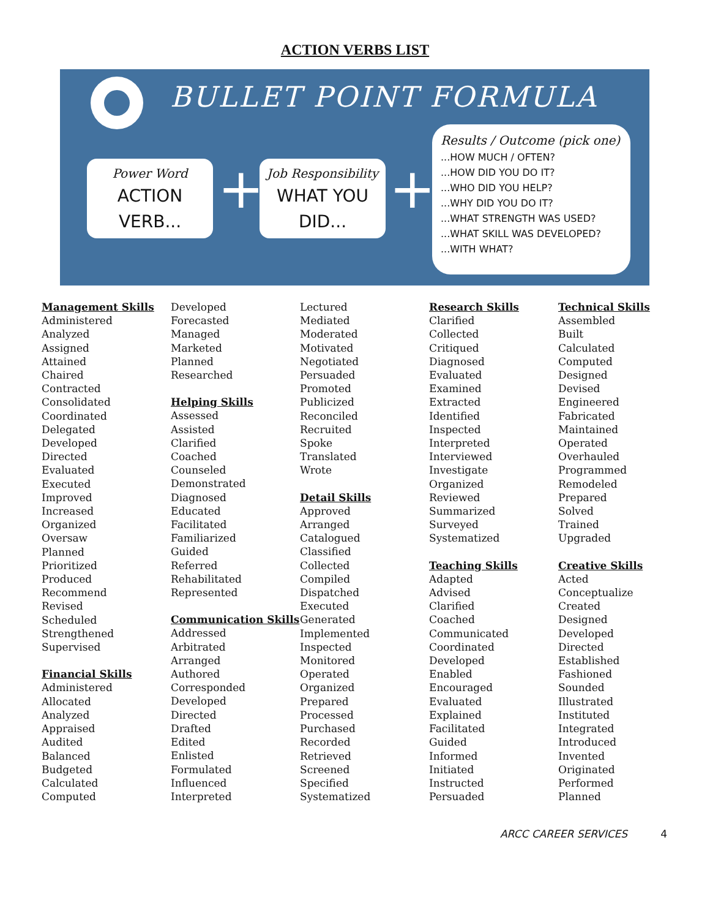ACTION VERBS LIST
BULLET POINT FORMULA
Power Word
ACTION
VERB...
+
Job Responsibility
WHAT YOU
DID...
+
Results / Outcome (pick one)...HOW MUCH / OFTEN?
...HOW DID YOU DO IT?
...WHO DID YOU HELP?
...WHY DID YOU DO IT?
...WHAT STRENGTH WAS USED?
...WHAT SKILL WAS DEVELOPED?
...WITH WHAT?
Management Skills
Administered
Analyzed
Assigned
Attained
Chaired
Contracted
Consolidated
Coordinated
Delegated
Developed
Directed
Evaluated
Executed
Improved
Increased
Organized
Oversaw
Planned
Prioritized
Produced
Recommend
Revised
Scheduled
Strengthened
Supervised
Financial Skills
Administered
Allocated
Analyzed
Appraised
Audited
Balanced
Budgeted
Calculated
Computed
Developed
Forecasted
Managed
Marketed
Planned
Researched
Helping Skills
Assessed
Assisted
Clarified
Coached
Counseled
Demonstrated
Diagnosed
Educated
Facilitated
Familiarized
Guided
Referred
Rehabilitated
Represented
Communication Skills
Addressed
Arbitrated
Arranged
Authored
Corresponded
Developed
Directed
Drafted
Edited
Enlisted
Formulated
Influenced
Interpreted
Lectured
Mediated
Moderated
Motivated
Negotiated
Persuaded
Promoted
Publicized
Reconciled
Recruited
Spoke
Translated
Wrote
Detail Skills
Approved
Arranged
Catalogued
Classified
Collected
Compiled
Dispatched
Executed
Generated
Implemented
Inspected
Monitored
Operated
Organized
Prepared
Processed
Purchased
Recorded
Retrieved
Screened
Specified
Systematized
Research Skills
Clarified
Collected
Critiqued
Diagnosed
Evaluated
Examined
Extracted
Identified
Inspected
Interpreted
Interviewed
Investigate
Organized
Reviewed
Summarized
Surveyed
Systematized
Teaching Skills
Adapted
Advised
Clarified
Coached
Communicated
Coordinated
Developed
Enabled
Encouraged
Evaluated
Explained
Facilitated
Guided
Informed
Initiated
Instructed
Persuaded
Technical Skills
Assembled
Built
Calculated
Computed
Designed
Devised
Engineered
Fabricated
Maintained
Operated
Overhauled
Programmed
Remodeled
Prepared
Solved
Trained
Upgraded
Creative Skills
Acted
Conceptualize
Created
Designed
Developed
Directed
Established
Fashioned
Sounded
Illustrated
Instituted
Integrated
Introduced
Invented
Originated
Performed
Planned
ARCC CAREER SERVICES 4